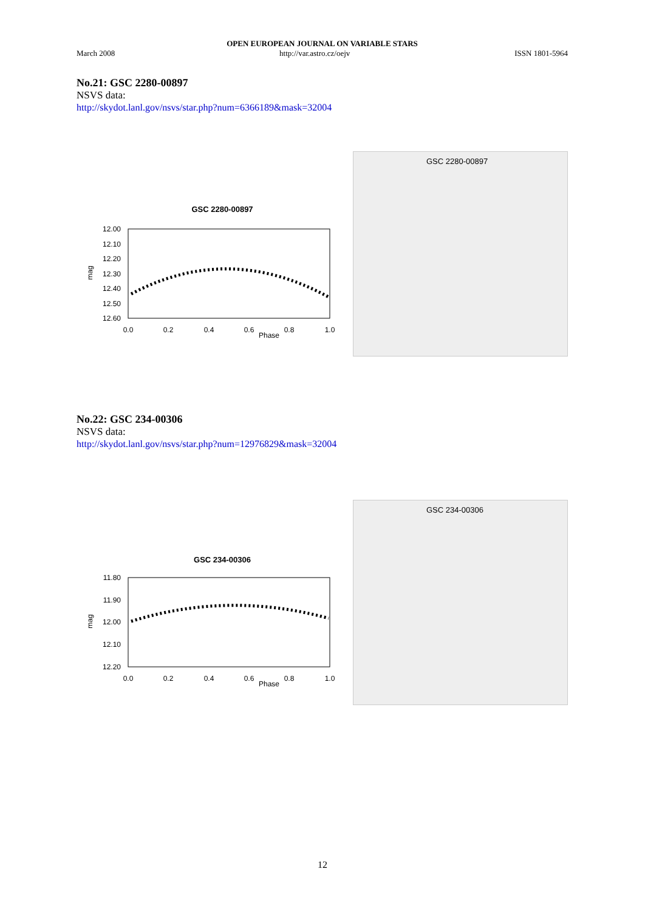OPEN EUROPEAN JOURNAL ON VARIABLE STARS
March 2008 http://var.astro.cz/oejv ISSN 1801-5964
No.21: GSC 2280-00897
NSVS data:
http://skydot.lanl.gov/nsvs/star.php?num=6366189&mask=32004
GSC 2280-00897
12.00
12.10
12.20
12.30
12.40
12.50
12.60
0.0
0.2
0.4
0.6
0.8
1.0
Phase
mag
GSC 2280-00897
No.22: GSC 234-00306
NSVS data:
http://skydot.lanl.gov/nsvs/star.php?num=12976829&mask=32004
GSC 234-00306
11.80
11.90
12.00
12.10
12.20
0.0
0.2
0.4
0.6
0.8
1.0
Phase
mag
GSC 234-00306
12